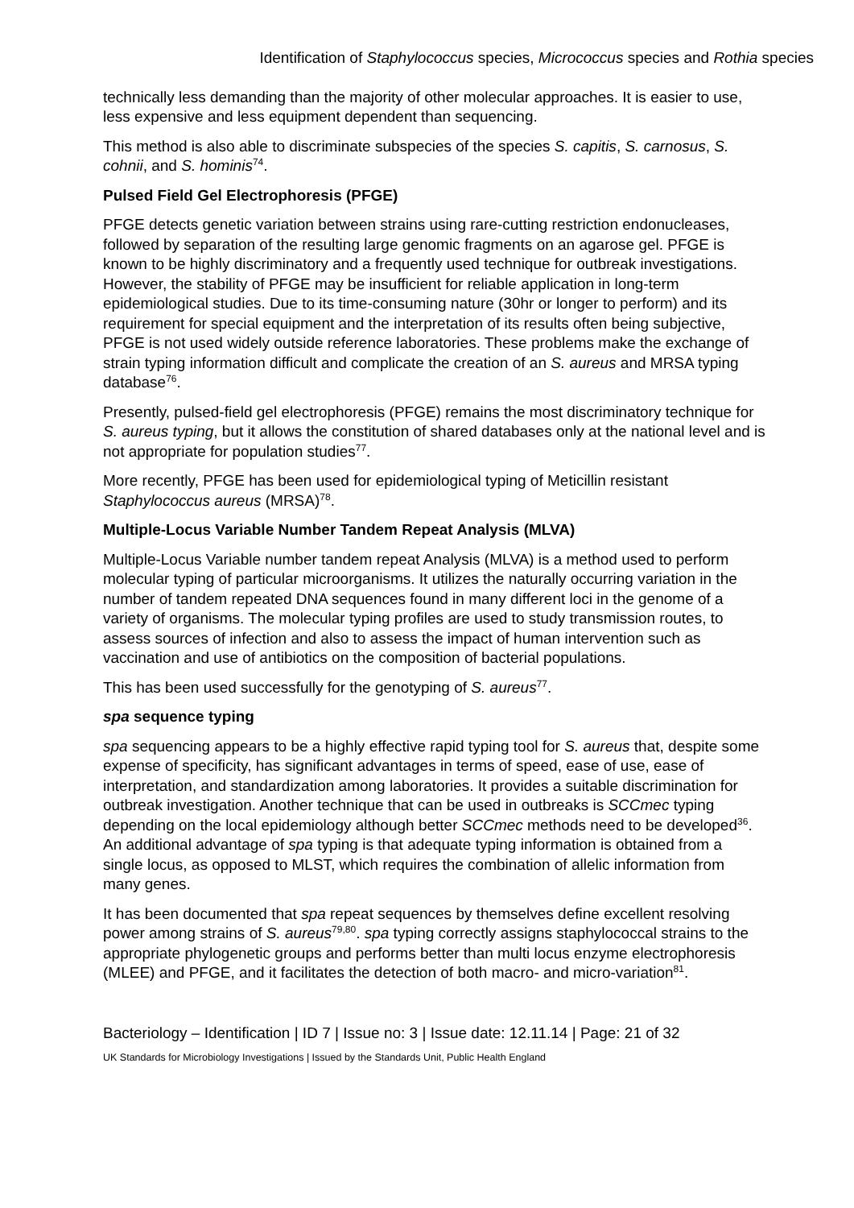Identification of Staphylococcus species, Micrococcus species and Rothia species
technically less demanding than the majority of other molecular approaches. It is easier to use, less expensive and less equipment dependent than sequencing.
This method is also able to discriminate subspecies of the species S. capitis, S. carnosus, S. cohnii, and S. hominis<sup>74</sup>.
Pulsed Field Gel Electrophoresis (PFGE)
PFGE detects genetic variation between strains using rare-cutting restriction endonucleases, followed by separation of the resulting large genomic fragments on an agarose gel. PFGE is known to be highly discriminatory and a frequently used technique for outbreak investigations. However, the stability of PFGE may be insufficient for reliable application in long-term epidemiological studies. Due to its time-consuming nature (30hr or longer to perform) and its requirement for special equipment and the interpretation of its results often being subjective, PFGE is not used widely outside reference laboratories. These problems make the exchange of strain typing information difficult and complicate the creation of an S. aureus and MRSA typing database<sup>76</sup>.
Presently, pulsed-field gel electrophoresis (PFGE) remains the most discriminatory technique for S. aureus typing, but it allows the constitution of shared databases only at the national level and is not appropriate for population studies<sup>77</sup>.
More recently, PFGE has been used for epidemiological typing of Meticillin resistant Staphylococcus aureus (MRSA)<sup>78</sup>.
Multiple-Locus Variable Number Tandem Repeat Analysis (MLVA)
Multiple-Locus Variable number tandem repeat Analysis (MLVA) is a method used to perform molecular typing of particular microorganisms. It utilizes the naturally occurring variation in the number of tandem repeated DNA sequences found in many different loci in the genome of a variety of organisms. The molecular typing profiles are used to study transmission routes, to assess sources of infection and also to assess the impact of human intervention such as vaccination and use of antibiotics on the composition of bacterial populations.
This has been used successfully for the genotyping of S. aureus<sup>77</sup>.
spa sequence typing
spa sequencing appears to be a highly effective rapid typing tool for S. aureus that, despite some expense of specificity, has significant advantages in terms of speed, ease of use, ease of interpretation, and standardization among laboratories. It provides a suitable discrimination for outbreak investigation. Another technique that can be used in outbreaks is SCCmec typing depending on the local epidemiology although better SCCmec methods need to be developed<sup>36</sup>. An additional advantage of spa typing is that adequate typing information is obtained from a single locus, as opposed to MLST, which requires the combination of allelic information from many genes.
It has been documented that spa repeat sequences by themselves define excellent resolving power among strains of S. aureus<sup>79,80</sup>. spa typing correctly assigns staphylococcal strains to the appropriate phylogenetic groups and performs better than multi locus enzyme electrophoresis (MLEE) and PFGE, and it facilitates the detection of both macro- and micro-variation<sup>81</sup>.
Bacteriology – Identification | ID 7 | Issue no: 3 | Issue date: 12.11.14 | Page: 21 of 32
UK Standards for Microbiology Investigations | Issued by the Standards Unit, Public Health England